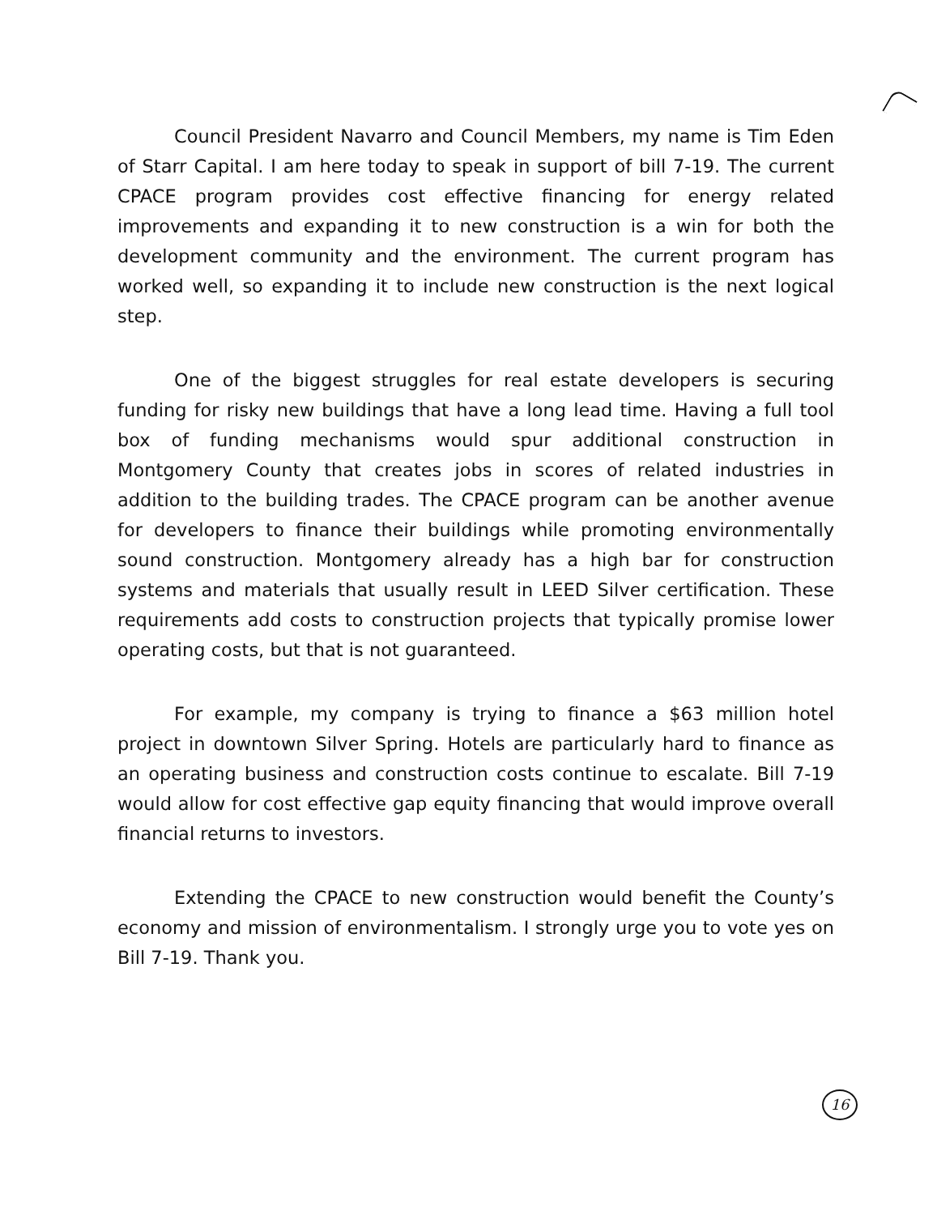Council President Navarro and Council Members, my name is Tim Eden of Starr Capital. I am here today to speak in support of bill 7-19. The current CPACE program provides cost effective financing for energy related improvements and expanding it to new construction is a win for both the development community and the environment. The current program has worked well, so expanding it to include new construction is the next logical step.
One of the biggest struggles for real estate developers is securing funding for risky new buildings that have a long lead time. Having a full tool box of funding mechanisms would spur additional construction in Montgomery County that creates jobs in scores of related industries in addition to the building trades. The CPACE program can be another avenue for developers to finance their buildings while promoting environmentally sound construction. Montgomery already has a high bar for construction systems and materials that usually result in LEED Silver certification. These requirements add costs to construction projects that typically promise lower operating costs, but that is not guaranteed.
For example, my company is trying to finance a $63 million hotel project in downtown Silver Spring. Hotels are particularly hard to finance as an operating business and construction costs continue to escalate. Bill 7-19 would allow for cost effective gap equity financing that would improve overall financial returns to investors.
Extending the CPACE to new construction would benefit the County’s economy and mission of environmentalism. I strongly urge you to vote yes on Bill 7-19. Thank you.
16